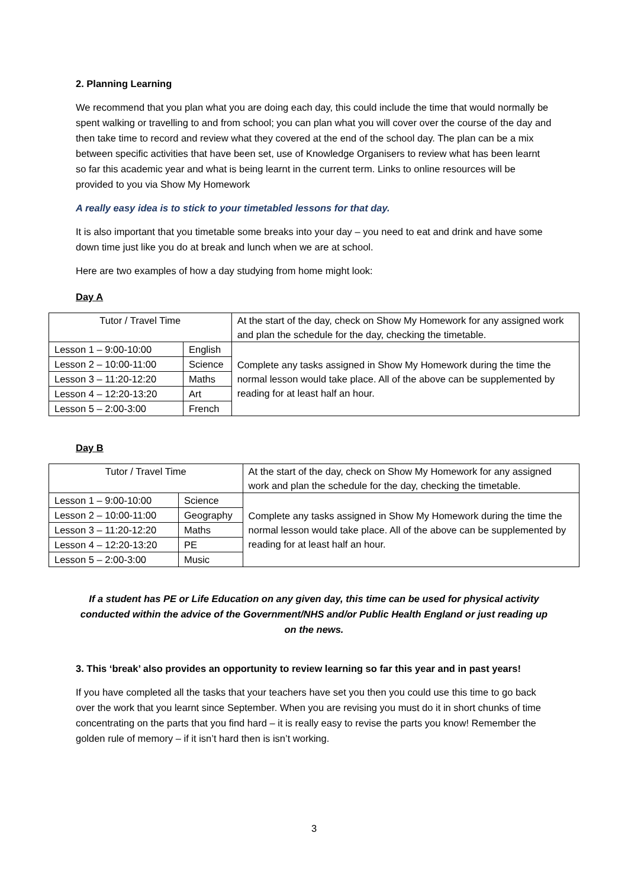2. Planning Learning
We recommend that you plan what you are doing each day, this could include the time that would normally be spent walking or travelling to and from school; you can plan what you will cover over the course of the day and then take time to record and review what they covered at the end of the school day. The plan can be a mix between specific activities that have been set, use of Knowledge Organisers to review what has been learnt so far this academic year and what is being learnt in the current term. Links to online resources will be provided to you via Show My Homework
A really easy idea is to stick to your timetabled lessons for that day.
It is also important that you timetable some breaks into your day – you need to eat and drink and have some down time just like you do at break and lunch when we are at school.
Here are two examples of how a day studying from home might look:
Day A
| Tutor / Travel Time | | At the start of the day, check on Show My Homework for any assigned work and plan the schedule for the day, checking the timetable. |
| Lesson 1 – 9:00-10:00 | English | Complete any tasks assigned in Show My Homework during the time the normal lesson would take place. All of the above can be supplemented by reading for at least half an hour. |
| Lesson 2 – 10:00-11:00 | Science | |
| Lesson 3 – 11:20-12:20 | Maths | |
| Lesson 4 – 12:20-13:20 | Art | |
| Lesson 5 – 2:00-3:00 | French | |
Day B
| Tutor / Travel Time | | At the start of the day, check on Show My Homework for any assigned work and plan the schedule for the day, checking the timetable. |
| Lesson 1 – 9:00-10:00 | Science | Complete any tasks assigned in Show My Homework during the time the normal lesson would take place. All of the above can be supplemented by reading for at least half an hour. |
| Lesson 2 – 10:00-11:00 | Geography | |
| Lesson 3 – 11:20-12:20 | Maths | |
| Lesson 4 – 12:20-13:20 | PE | |
| Lesson 5 – 2:00-3:00 | Music | |
If a student has PE or Life Education on any given day, this time can be used for physical activity conducted within the advice of the Government/NHS and/or Public Health England or just reading up on the news.
3. This ‘break’ also provides an opportunity to review learning so far this year and in past years!
If you have completed all the tasks that your teachers have set you then you could use this time to go back over the work that you learnt since September. When you are revising you must do it in short chunks of time concentrating on the parts that you find hard – it is really easy to revise the parts you know! Remember the golden rule of memory – if it isn’t hard then is isn’t working.
3